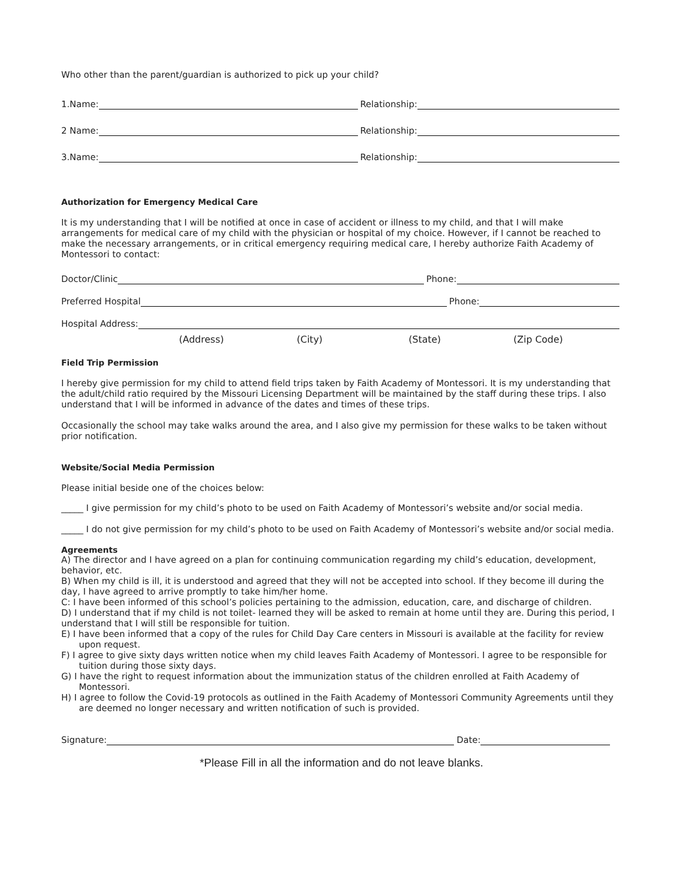Who other than the parent/guardian is authorized to pick up your child?
1.Name: Relationship:
2 Name: Relationship:
3.Name: Relationship:
Authorization for Emergency Medical Care
It is my understanding that I will be notified at once in case of accident or illness to my child, and that I will make arrangements for medical care of my child with the physician or hospital of my choice. However, if I cannot be reached to make the necessary arrangements, or in critical emergency requiring medical care, I hereby authorize Faith Academy of Montessori to contact:
Doctor/Clinic Phone:
Preferred Hospital Phone:
Hospital Address:
(Address) (City) (State) (Zip Code)
Field Trip Permission
I hereby give permission for my child to attend field trips taken by Faith Academy of Montessori. It is my understanding that the adult/child ratio required by the Missouri Licensing Department will be maintained by the staff during these trips. I also understand that I will be informed in advance of the dates and times of these trips.
Occasionally the school may take walks around the area, and I also give my permission for these walks to be taken without prior notification.
Website/Social Media Permission
Please initial beside one of the choices below:
_____ I give permission for my child’s photo to be used on Faith Academy of Montessori’s website and/or social media.
_____ I do not give permission for my child’s photo to be used on Faith Academy of Montessori’s website and/or social media.
Agreements
A) The director and I have agreed on a plan for continuing communication regarding my child’s education, development, behavior, etc.
B) When my child is ill, it is understood and agreed that they will not be accepted into school. If they become ill during the day, I have agreed to arrive promptly to take him/her home.
C: I have been informed of this school’s policies pertaining to the admission, education, care, and discharge of children.
D) I understand that if my child is not toilet- learned they will be asked to remain at home until they are. During this period, I understand that I will still be responsible for tuition.
E) I have been informed that a copy of the rules for Child Day Care centers in Missouri is available at the facility for review upon request.
F) I agree to give sixty days written notice when my child leaves Faith Academy of Montessori. I agree to be responsible for tuition during those sixty days.
G) I have the right to request information about the immunization status of the children enrolled at Faith Academy of Montessori.
H) I agree to follow the Covid-19 protocols as outlined in the Faith Academy of Montessori Community Agreements until they are deemed no longer necessary and written notification of such is provided.
Signature: Date:
*Please Fill in all the information and do not leave blanks.